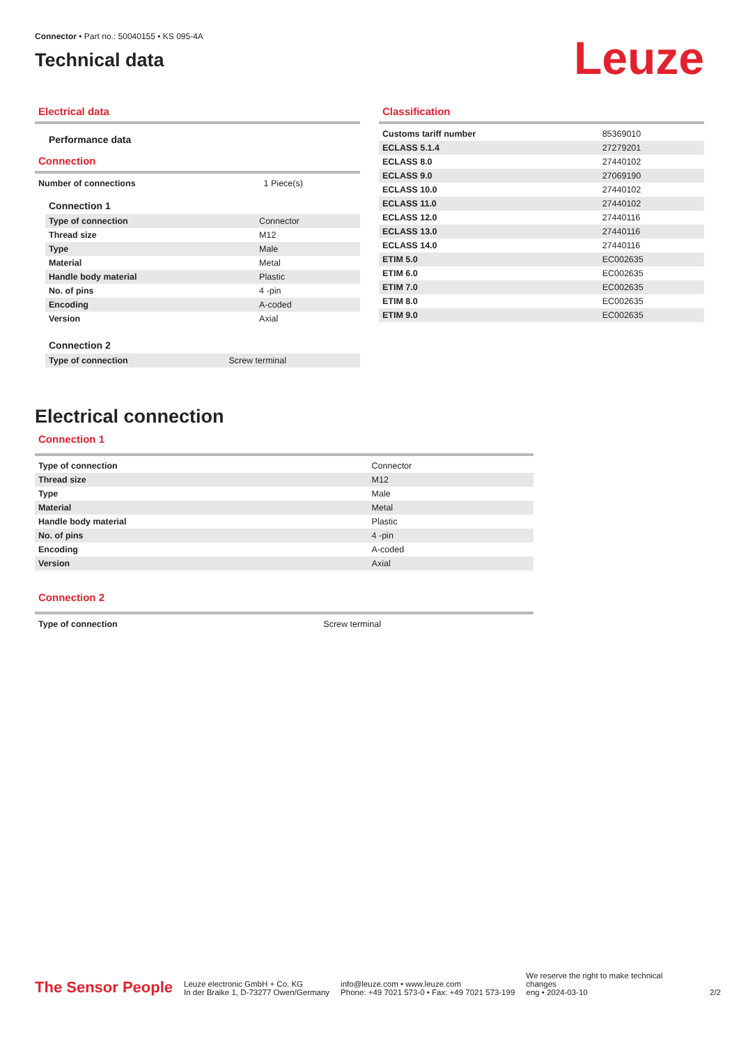Connector • Part no.: 50040155 • KS 095-4A
Technical data
Leuze
Electrical data
Performance data
Connection
| Number of connections | 1 Piece(s) |
Connection 1
| Type of connection | Connector |
| Thread size | M12 |
| Type | Male |
| Material | Metal |
| Handle body material | Plastic |
| No. of pins | 4 -pin |
| Encoding | A-coded |
| Version | Axial |
Connection 2
| Type of connection | Screw terminal |
Classification
| Customs tariff number | 85369010 |
| ECLASS 5.1.4 | 27279201 |
| ECLASS 8.0 | 27440102 |
| ECLASS 9.0 | 27069190 |
| ECLASS 10.0 | 27440102 |
| ECLASS 11.0 | 27440102 |
| ECLASS 12.0 | 27440116 |
| ECLASS 13.0 | 27440116 |
| ECLASS 14.0 | 27440116 |
| ETIM 5.0 | EC002635 |
| ETIM 6.0 | EC002635 |
| ETIM 7.0 | EC002635 |
| ETIM 8.0 | EC002635 |
| ETIM 9.0 | EC002635 |
Electrical connection
Connection 1
| Type of connection | Connector |
| Thread size | M12 |
| Type | Male |
| Material | Metal |
| Handle body material | Plastic |
| No. of pins | 4 -pin |
| Encoding | A-coded |
| Version | Axial |
Connection 2
| Type of connection | Screw terminal |
The Sensor People
Leuze electronic GmbH + Co. KG
In der Braike 1, D-73277 Owen/Germany
info@leuze.com • www.leuze.com
Phone: +49 7021 573-0 • Fax: +49 7021 573-199
We reserve the right to make technical
changes
eng • 2024-03-10
2/2